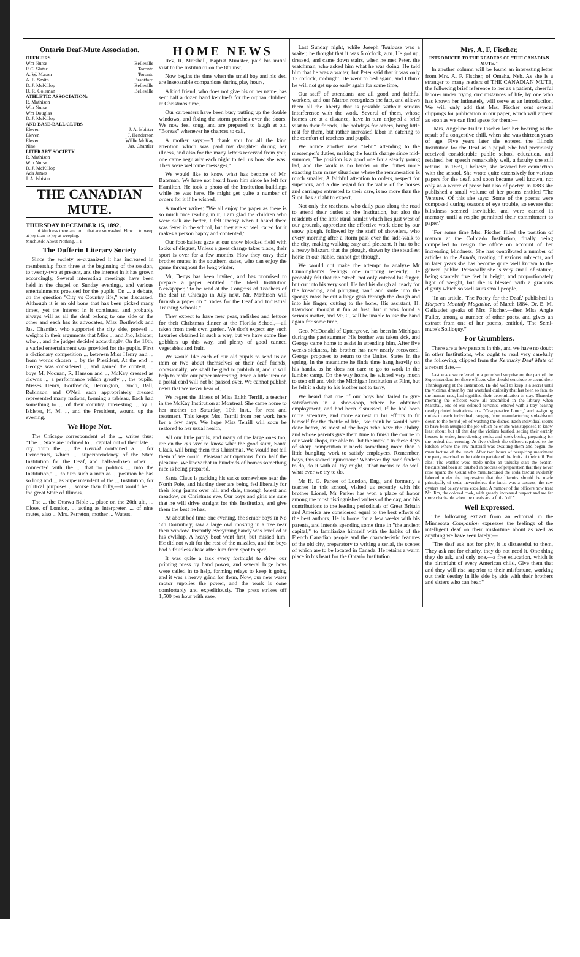Ontario Deaf-Mute Association.
OFFICERS
Wm Nurse Belleville
R.C. Slater Toronto
A. W. Mason Toronto
A. E. Smith Brantford
D. J. McKillop Belleville
D. R. Coleman Belleville
ATHLETIC ASSOCIATION:
R. Mathison
Wm Nurse
Wm Douglas
D. J. McKillop
AND BASE-BALL CLUBS
Eleven J. A. Isbister
Eleven J. Henderson
Eleven Willie McKay
Nine Jas. Chantler
LITERARY SOCIETY
R. Mathison
Wm Nurse
D. J. McKillop
Ada James
J. A. Isbister
THE CANADIAN MUTE.
THURSDAY DECEMBER 15, 1892.
... of kindness there are no ... that are so washed. How ... to weep at joy than to joy at weeping.
Much Ado About Nothing, I. I
The Dufferin Literary Society
Since the society re-organized it has increased in membership from three at the beginning of the session, to twenty-two at present, and the interest in it has grown accordingly. Several interesting meetings have been held in the chapel on Sunday evenings, and various entertainments provided for the pupils. On ... a debate, on the question "City vs Country life," was discussed. Although it is an old bone that has been picked many times, yet the interest in it continues, and probably always will as all the deaf belong to one side or the other and each has its advocates. Miss Borthwick and Jas. Chantler, who supported the city side, proved ... weights in their arguments that Miss ... and Jno. Isbister, who ... and the judges decided accordingly. On the 10th, a varied entertainment was provided for the pupils. First a dictionary competition ... between Miss Henry and ... from words chosen ... by the President. At the end ... George was considered ... and gained the contest. ... boys M. Noonan, R. Hanson and ... McKay dressed as clowns ... a performance which greatly ... the pupils. Misses Henry, Borthwick, Herrington, Lynch, Ball, Robinson and O'Neil each appropriately dressed represented many nations, forming a tableau. Each had something to ... of their country. Interesting ... by J. Isbister, H. M. ... and the President, wound up the evening.
We Hope Not.
The Chicago correspondent of the ... writes thus: "The ... State are inclined to ... capital out of their late ... cry. Turn the ... the Herald contained a ... for Democrats, which ... superintendency of the State Institution for the Deaf, and half-a-dozen other ... connected with the ... that no politics ... into the Institution." ... to turn such a man as ... position he has so long and ... as Superintendent of the ... Institution, for political purposes ... worse than folly,—it would be ... the great State of Illinois.
The ... the Ottawa Bible ... place on the 20th ult., ... Close, of London, ... acting as interpreter. ... of nine mutes, also ... Mrs. Perreton, mother ... Waters.
HOME NEWS
Rev. R. Marshall, Baptist Minister, paid his initial visit to the Institution on the 8th inst.
Now begins the time when the small boy and his sled are inseparable companions during play hours.
A kind friend, who does not give his or her name, has sent half a dozen hand kerchiefs for the orphan children at Christmas time.
Our carpenters have been busy putting up the double windows, and fixing the storm porches over the doors. We now feel snug, and are prepared to laugh at old "Boreas" whenever he chances to call.
A mother says:—"I thank you for all the kind attention which was paid my daughter during her illness, and also for the many letters received from you; one came regularly each night to tell us how she was. They were welcome messages."
We would like to know what has become of Mr. Bateman. We have not heard from him since he left for Hamilton. He took a photo of the Institution buildings while he was here. He might get quite a number of orders for it if he wished.
A mother writes: "We all enjoy the paper as there is so much nice reading in it. I am glad the children who were sick are better. I felt uneasy when I heard there was fever in the school, but they are so well cared for it makes a person happy and contented."
Our foot-ballers gaze at our snow blocked field with looks of disgust. Unless a great change takes place, their sport is over for a few months. How they envy their brother mutes in the southern states, who can enjoy the game throughout the long winter.
Mr. Denys has been invited, and has promised to prepare a paper entitled "The Ideal Institution Newspaper," to be read at the Congress of Teachers of the deaf in Chicago in July next. Mr. Mathison will furnish a paper on "Trades for the Deaf and Industrial Training Schools."
They expect to have new peas, radishes and lettuce for their Christmas dinner at the Florida School,—all taken from their own garden. We don't expect any such luxuries obtained in such a way, but we have some fine gobblers up this way, and plenty of good canned vegetables and fruit.
We would like each of our old pupils to send us an item or two about themselves or their deaf friends, occasionally. We shall be glad to publish it, and it will help to make our paper interesting. Even a little item on a postal card will not be passed over. We cannot publish news that we never hear of.
We regret the illness of Miss Edith Terrill, a teacher in the McKay Institution at Montreal. She came home to her mother on Saturday, 10th inst., for rest and treatment. This keeps Mrs. Terrill from her work here for a few days. We hope Miss Terrill will soon be restored to her usual health.
All our little pupils, and many of the large ones too, are on the qui vive to know what the good saint, Santa Claus, will bring them this Christmas. We would not tell them if we could. Pleasant anticipations form half the pleasure. We know that in hundreds of homes something nice is being prepared.
Santa Claus is packing his sacks somewhere near the North Pole, and his tiny deer are being fed liberally for their long jaunts over hill and dale, through forest and meadow, on Christmas eve. Our boys and girls are sure that he will drive straight for this Institution, and give them the best he has.
At about bed time one evening, the senior boys in No 5th Dormitory, saw a large owl roosting in a tree near their window. Instantly everything handy was levelled at his owlship. A heavy boot went first, but missed him. He did not wait for the rest of the missiles, and the boys had a fruitless chase after him from spot to spot.
It was quite a task every fortnight to drive our printing press by hand power, and several large boys were called in to help, forming relays to keep it going and it was a heavy grind for them. Now, our new water motor supplies the power, and the work is done comfortably and expeditiously. The press strikes off 1,500 per hour with ease.
Last Sunday night, while Joseph Toulouse was a waiter, he thought that it was 6 o'clock, a.m. He got up, dressed, and came down stairs, when he met Peter, the watchman, who asked him what he was doing. He told him that he was a waiter, but Peter said that it was only 12 o'clock, midnight. He went to bed again, and I think he will not get up so early again for some time.
Our staff of attendants are all good and faithful workers, and our Matron recognizes the fact, and allows them all the liberty that is possible without serious interference with the work. Several of them, whose homes are at a distance, have in turn enjoyed a brief visit to their friends. The holidays for others, bring little rest for them, but rather increased labor in catering to the comfort of teachers and pupils.
We notice another new "Jehu" attending to the messenger's duties, making the fourth change since mid-summer. The position is a good one for a steady young lad, and the work is no harder or the duties more exacting than many situations where the remuneration is much smaller. A faithful attention to orders, respect for superiors, and a due regard for the value of the horses and carriages entrusted to their care, is no more than the Supt. has a right to expect.
Not only the teachers, who daily pass along the road to attend their duties at the Institution, but also the residents of the little rural hamlet which lies just west of our grounds, appreciate the effective work done by our snow plough, followed by the staff of shovelers, who every morning after a storm pass over the side-walk to the city, making walking easy and pleasant. It has to be a heavy blizzard that the plough, drawn by the steadiest horse in our stable, cannot get through.
We would not make the attempt to analyze Mr Cunningham's feelings one morning recently. He probably felt that the "steel" not only entered his finger, but cut into his very soul. He had his dough all ready for the kneading, and plunging hand and knife into the spongy mass he cut a large gash through the dough and into his finger, cutting to the bone. His assistant, H. Davidson thought it fun at first, but it was found a serious matter, and Mr. C. will be unable to use the hand again for some time.
Geo. McDonald of Uptergrove, has been in Michigan during the past summer. His brother was taken sick, and George came home to assist in attending him. After five weeks sickness, his brother has now nearly recovered. George proposes to return to the United States in the spring. In the meantime he finds time hang heavily on his hands, as he does not care to go to work in the lumber camp. On the way home, he wished very much to step off and visit the Michigan Institution at Flint, but he felt it a duty to his brother not to tarry.
We heard that one of our boys had failed to give satisfaction in a shoe-shop, where he obtained employment, and had been dismissed. If he had been more attentive, and more earnest in his efforts to fit himself for the "battle of life," we think he would have done better, as most of the boys who have the ability, and whose parents give them time to finish the course in our work shops, are able to "hit the mark." In these days of sharp competition it needs something more than a little bungling work to satisfy employers. Remember, boys, this sacred injunction: "Whatever thy hand findeth to do, do it with all thy might." That means to do well what ever we try to do.
Mr H. G. Parker of London, Eng., and formerly a teacher in this school, visited us recently with his brother Lionel. Mr Parker has won a place of honor among the most distinguished writers of the day, and his contributions to the leading periodicals of Great Britain and America are considered equal to the best efforts of the best authors. He is home for a few weeks with his parents, and intends spending some time in "the ancient capital," to familiarize himself with the habits of the French Canadian people and the characteristic features of the old city, preparatory to writing a serial, the scenes of which are to be located in Canada. He retains a warm place in his heart for the Ontario Institution.
Mrs. A. F. Fischer,
INTRODUCED TO THE READERS OF "THE CANADIAN MUTE."
In another column will be found an interesting letter from Mrs. A. F. Fischer, of Omaha, Neb. As she is a stranger to many readers of THE CANADIAN MUTE, the following brief reference to her as a patient, cheerful laborer under trying circumstances of life, by one who has known her intimately, will serve as an introduction. We will only add that Mrs. Fischer sent several clippings for publication in our paper, which will appear as soon as we can find space for them:—
"Mrs. Angeline Fuller Fischer lost her hearing as the result of a congestive chill, when she was thirteen years of age. Five years later she entered the Illinois Institution for the Deaf as a pupil. She had previously received considerable public school education, and retained her speech remarkably well, a faculty she still retains. In 1869, I believe, she severed her connection with the school. She wrote quite extensively for various papers for the deaf, and soon became well known, not only as a writer of prose but also of poetry. In 1883 she published a small volume of her poems entitled 'The Venture.' Of this she says: 'Some of the poems were composed during seasons of eye trouble, so severe that blindness seemed inevitable, and were carried in memory until a respite permitted their commitment to paper.'
"For some time Mrs. Fischer filled the position of matron at the Colorado Institution, finally being compelled to resign the office on account of her increasing blindness. She has contributed a number of articles to the Annals, treating of various subjects, and in later years she has become quite well known to the general public. Personally she is very small of stature, being scarcely five feet in height, and proportionately light of weight, but she is blessed with a gracious dignity which so well suits small people.
"In an article, 'The Poetry for the Deaf,' published in Harper's Monthly Magazine, of March 1884, Dr. E. M. Gallaudet speaks of Mrs. Fischer,—then Miss Angie Fuller, among a number of other poets, and gives an extract from one of her poems, entitled, 'The Semi-mute's Soliloquy.'"
For Grumblers.
There are a few persons in this, and we have no doubt in other Institutions, who ought to read very carefully the following, clipped from the Kentucky Deaf Mute of a recent date.—
Last week we referred to a promised surprise on the part of the Superintendent for those officers who should conclude to spend their Thanksgiving at the Institution. He did well to keep it a secret until the victims, drawn by that wretched curiosity that has been so fatal to the human race, had signified their determination to stay. Thursday morning the officers were all assembled in the library when Marshall, one of our colored servants, entered with a tray bearing neatly printed invitations to a "Co-operative Lunch," and assigning duties to each individual, ranging from manufacturing soda-biscuit down to the horrid job of washing the dishes. Each individual seems to have been assigned the job which he or she was supposed to know least about, but all that day the victims bustled, setting their earthly houses in order, interviewing cooks and cook-books, preparing for the ordeal that evening. At five o'clock the officers repaired to the kitchen where the raw material was awaiting them and began the manufacture of the lunch. After two hours of perspiring merriment the party marched to the table to partake of the fruits of their toil. But alas! The waffles were made under an unlucky star; the beaten-biscuits had been so crushed in process of preparation that they never rose again; the Count who manufactured the soda biscuit evidently labored under the impression that the biscuits should be made principally of soda, nevertheless the lunch was a success, the raw oysters and celery were excellent. A number of the officers now treat Mr. Jim, the colored cook, with greatly increased respect and are far more charitable when the meals are a little "off."
Well Expressed.
The following extract from an editorial in the Minnesota Companion expresses the feelings of the intelligent deaf on their misfortune about as well as anything we have seen lately:—
"The deaf ask not for pity, it is distasteful to them. They ask not for charity, they do not need it. One thing they do ask, and only one,—a free education, which is the birthright of every American child. Give them that and they will rise superior to their misfortune, working out their destiny in life side by side with their brothers and sisters who can hear."